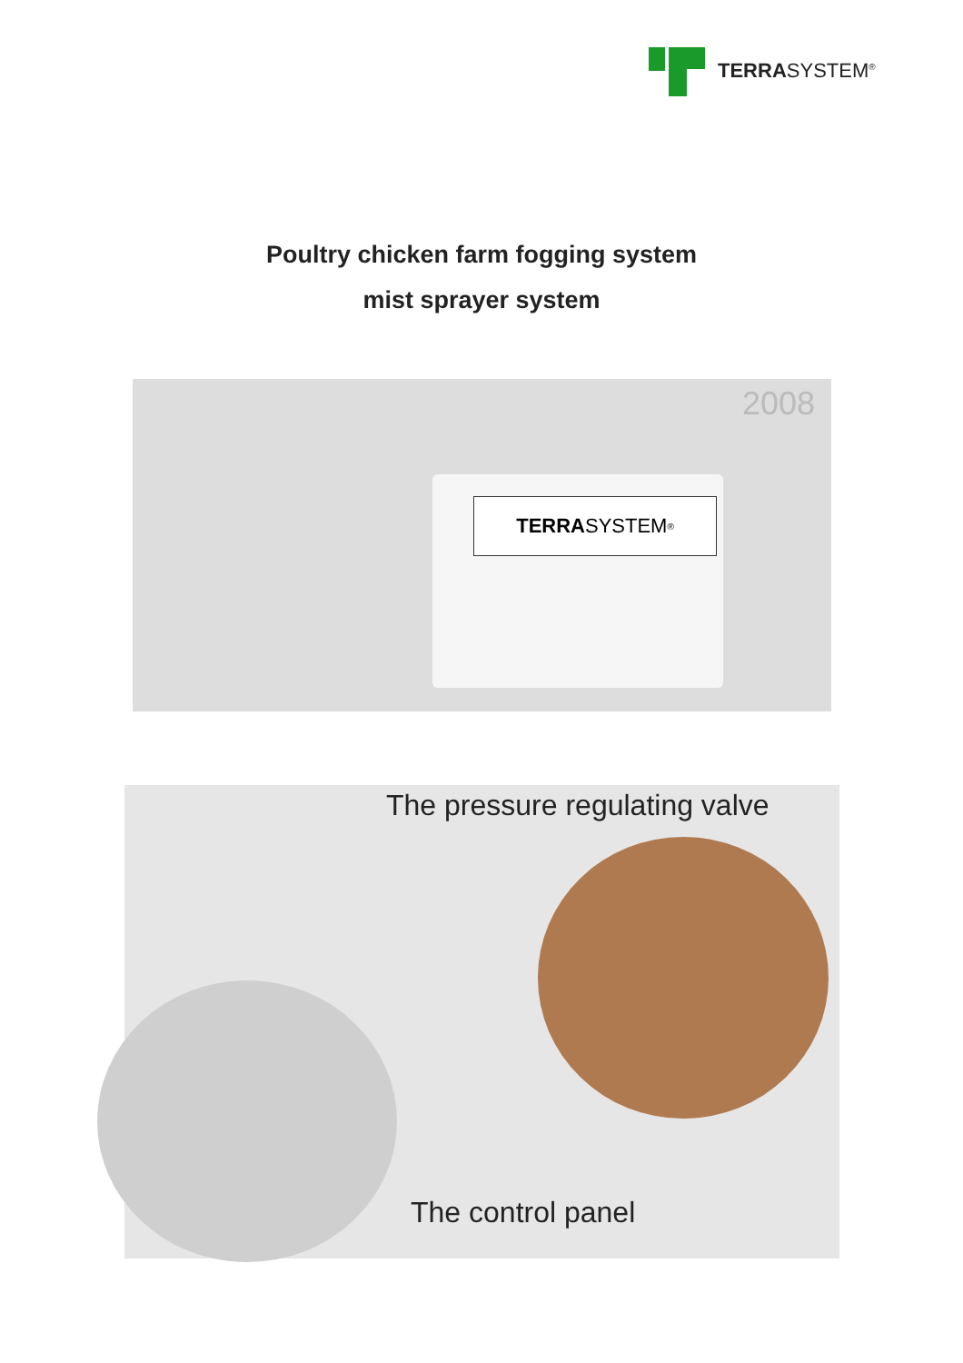TERRASYSTEM<sup>®</sup>
Poultry chicken farm fogging system
mist sprayer system
TERRA SYSTEM<sup>®</sup>
2008
The pressure regulating valve
The control panel